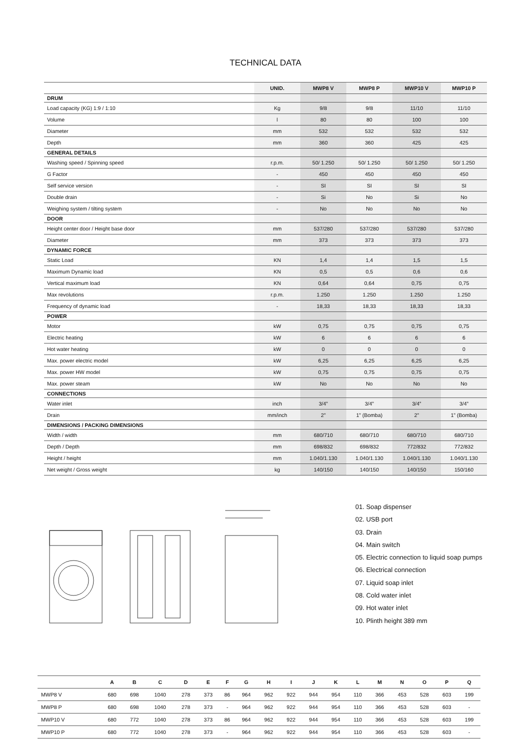TECHNICAL DATA
| | UNID. | MWP8 V | MWP8 P | MWP10 V | MWP10 P |
| --- | --- | --- | --- | --- | --- |
| DRUM | | | | | |
| Load capacity (KG) 1:9 / 1:10 | Kg | 9/8 | 9/8 | 11/10 | 11/10 |
| Volume | l | 80 | 80 | 100 | 100 |
| Diameter | mm | 532 | 532 | 532 | 532 |
| Depth | mm | 360 | 360 | 425 | 425 |
| GENERAL DETAILS | | | | | |
| Washing speed / Spinning speed | r.p.m. | 50/ 1.250 | 50/ 1.250 | 50/ 1.250 | 50/ 1.250 |
| G Factor | - | 450 | 450 | 450 | 450 |
| Self service version | - | SI | SI | SI | SI |
| Double drain | - | Si | No | Si | No |
| Weighing system / tilting system | - | No | No | No | No |
| DOOR | | | | | |
| Height center door / Height base door | mm | 537/280 | 537/280 | 537/280 | 537/280 |
| Diameter | mm | 373 | 373 | 373 | 373 |
| DYNAMIC FORCE | | | | | |
| Static Load | KN | 1,4 | 1,4 | 1,5 | 1,5 |
| Maximum Dynamic load | KN | 0,5 | 0,5 | 0,6 | 0,6 |
| Vertical maximum load | KN | 0,64 | 0,64 | 0,75 | 0,75 |
| Max revolutions | r.p.m. | 1.250 | 1.250 | 1.250 | 1.250 |
| Frequency of dynamic load | - | 18,33 | 18,33 | 18,33 | 18,33 |
| POWER | | | | | |
| Motor | kW | 0,75 | 0,75 | 0,75 | 0,75 |
| Electric heating | kW | 6 | 6 | 6 | 6 |
| Hot water heating | kW | 0 | 0 | 0 | 0 |
| Max. power electric model | kW | 6,25 | 6,25 | 6,25 | 6,25 |
| Max. power HW model | kW | 0,75 | 0,75 | 0,75 | 0,75 |
| Max. power steam | kW | No | No | No | No |
| CONNECTIONS | | | | | |
| Water inlet | inch | 3/4” | 3/4” | 3/4” | 3/4” |
| Drain | mm/inch | 2” | 1” (Bomba) | 2” | 1” (Bomba) |
| DIMENSIONS / PACKING DIMENSIONS | | | | | |
| Width / width | mm | 680/710 | 680/710 | 680/710 | 680/710 |
| Depth / Depth | mm | 698/832 | 698/832 | 772/832 | 772/832 |
| Height / height | mm | 1.040/1.130 | 1.040/1.130 | 1.040/1.130 | 1.040/1.130 |
| Net weight / Gross weight | kg | 140/150 | 140/150 | 140/150 | 150/160 |
01. Soap dispenser
02. USB port
03. Drain
04. Main switch
05. Electric connection to liquid soap pumps
06. Electrical connection
07. Liquid soap inlet
08. Cold water inlet
09. Hot water inlet
10. Plinth height 389 mm
| | A | B | C | D | E | F | G | H | I | J | K | L | M | N | O | P | Q |
| --- | --- | --- | --- | --- | --- | --- | --- | --- | --- | --- | --- | --- | --- | --- | --- | --- | --- |
| MWP8 V | 680 | 698 | 1040 | 278 | 373 | 86 | 964 | 962 | 922 | 944 | 954 | 110 | 366 | 453 | 528 | 603 | 199 |
| MWP8 P | 680 | 698 | 1040 | 278 | 373 | - | 964 | 962 | 922 | 944 | 954 | 110 | 366 | 453 | 528 | 603 | - |
| MWP10 V | 680 | 772 | 1040 | 278 | 373 | 86 | 964 | 962 | 922 | 944 | 954 | 110 | 366 | 453 | 528 | 603 | 199 |
| MWP10 P | 680 | 772 | 1040 | 278 | 373 | - | 964 | 962 | 922 | 944 | 954 | 110 | 366 | 453 | 528 | 603 | - |